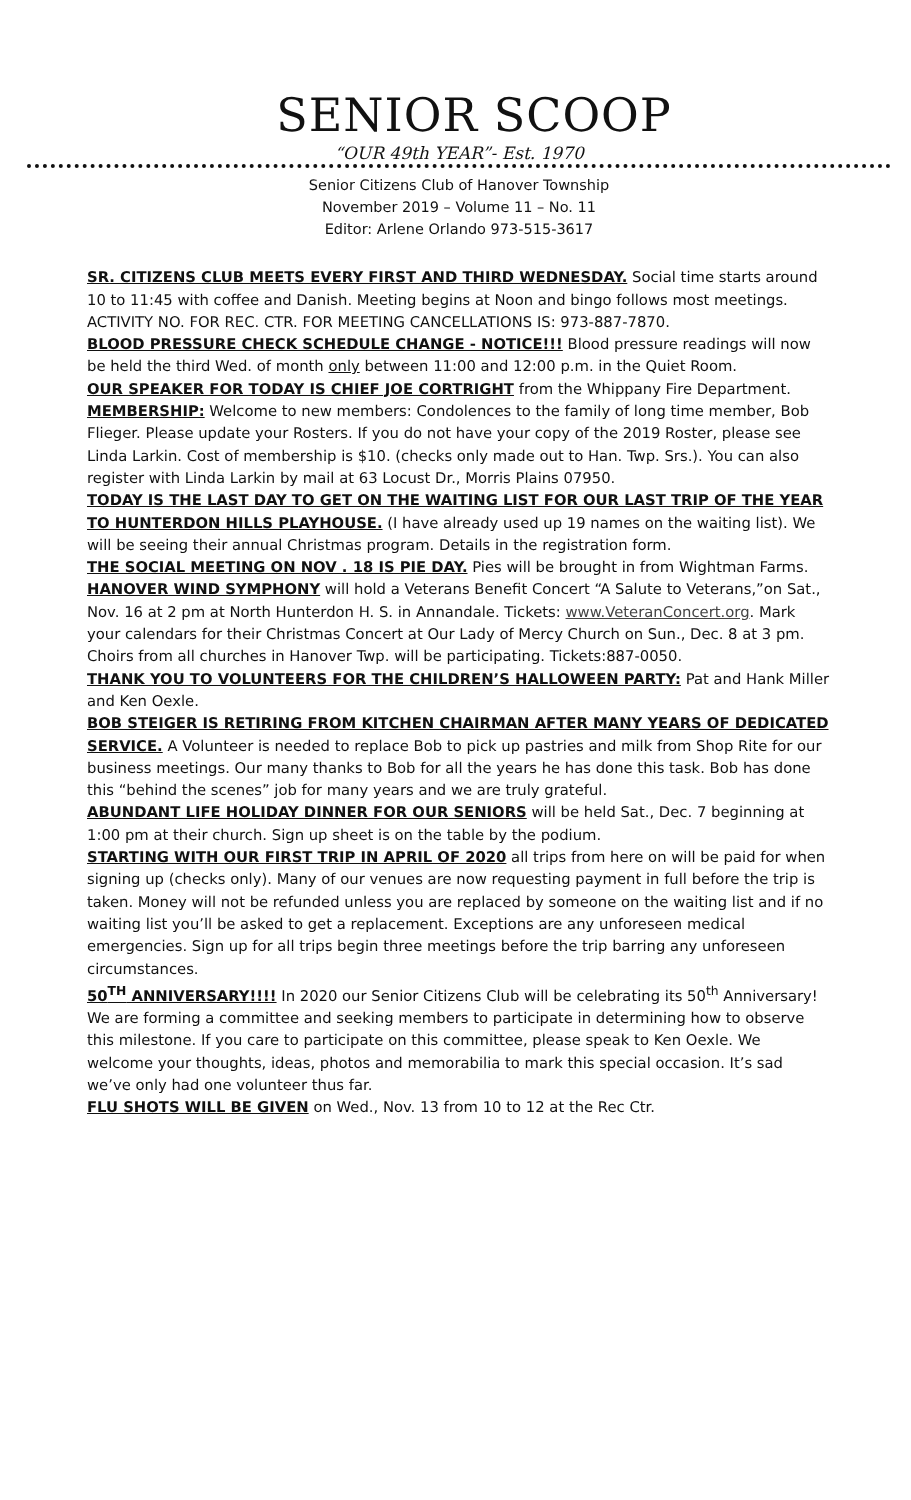SENIOR SCOOP
“OUR 49th YEAR”- Est. 1970
Senior Citizens Club of Hanover Township
November 2019 – Volume 11 – No. 11
Editor: Arlene Orlando 973-515-3617
SR. CITIZENS CLUB MEETS EVERY FIRST AND THIRD WEDNESDAY. Social time starts around 10 to 11:45 with coffee and Danish. Meeting begins at Noon and bingo follows most meetings.
ACTIVITY NO. FOR REC. CTR. FOR MEETING CANCELLATIONS IS: 973-887-7870.
BLOOD PRESSURE CHECK SCHEDULE CHANGE - NOTICE!!! Blood pressure readings will now be held the third Wed. of month only between 11:00 and 12:00 p.m. in the Quiet Room.
OUR SPEAKER FOR TODAY IS CHIEF JOE CORTRIGHT from the Whippany Fire Department.
MEMBERSHIP: Welcome to new members: Condolences to the family of long time member, Bob Flieger. Please update your Rosters. If you do not have your copy of the 2019 Roster, please see Linda Larkin. Cost of membership is $10. (checks only made out to Han. Twp. Srs.). You can also register with Linda Larkin by mail at 63 Locust Dr., Morris Plains 07950.
TODAY IS THE LAST DAY TO GET ON THE WAITING LIST FOR OUR LAST TRIP OF THE YEAR TO HUNTERDON HILLS PLAYHOUSE. (I have already used up 19 names on the waiting list). We will be seeing their annual Christmas program. Details in the registration form.
THE SOCIAL MEETING ON NOV . 18 IS PIE DAY. Pies will be brought in from Wightman Farms.
HANOVER WIND SYMPHONY will hold a Veterans Benefit Concert “A Salute to Veterans,”on Sat., Nov. 16 at 2 pm at North Hunterdon H. S. in Annandale. Tickets: www.VeteranConcert.org. Mark your calendars for their Christmas Concert at Our Lady of Mercy Church on Sun., Dec. 8 at 3 pm. Choirs from all churches in Hanover Twp. will be participating. Tickets:887-0050.
THANK YOU TO VOLUNTEERS FOR THE CHILDREN’S HALLOWEEN PARTY: Pat and Hank Miller and Ken Oexle.
BOB STEIGER IS RETIRING FROM KITCHEN CHAIRMAN AFTER MANY YEARS OF DEDICATED SERVICE. A Volunteer is needed to replace Bob to pick up pastries and milk from Shop Rite for our business meetings. Our many thanks to Bob for all the years he has done this task. Bob has done this “behind the scenes” job for many years and we are truly grateful.
ABUNDANT LIFE HOLIDAY DINNER FOR OUR SENIORS will be held Sat., Dec. 7 beginning at 1:00 pm at their church. Sign up sheet is on the table by the podium.
STARTING WITH OUR FIRST TRIP IN APRIL OF 2020 all trips from here on will be paid for when signing up (checks only). Many of our venues are now requesting payment in full before the trip is taken. Money will not be refunded unless you are replaced by someone on the waiting list and if no waiting list you’ll be asked to get a replacement. Exceptions are any unforeseen medical emergencies. Sign up for all trips begin three meetings before the trip barring any unforeseen circumstances.
50<sup>TH</sup> ANNIVERSARY!!!! In 2020 our Senior Citizens Club will be celebrating its 50<sup>th</sup> Anniversary! We are forming a committee and seeking members to participate in determining how to observe this milestone. If you care to participate on this committee, please speak to Ken Oexle. We welcome your thoughts, ideas, photos and memorabilia to mark this special occasion. It’s sad we’ve only had one volunteer thus far.
FLU SHOTS WILL BE GIVEN on Wed., Nov. 13 from 10 to 12 at the Rec Ctr.